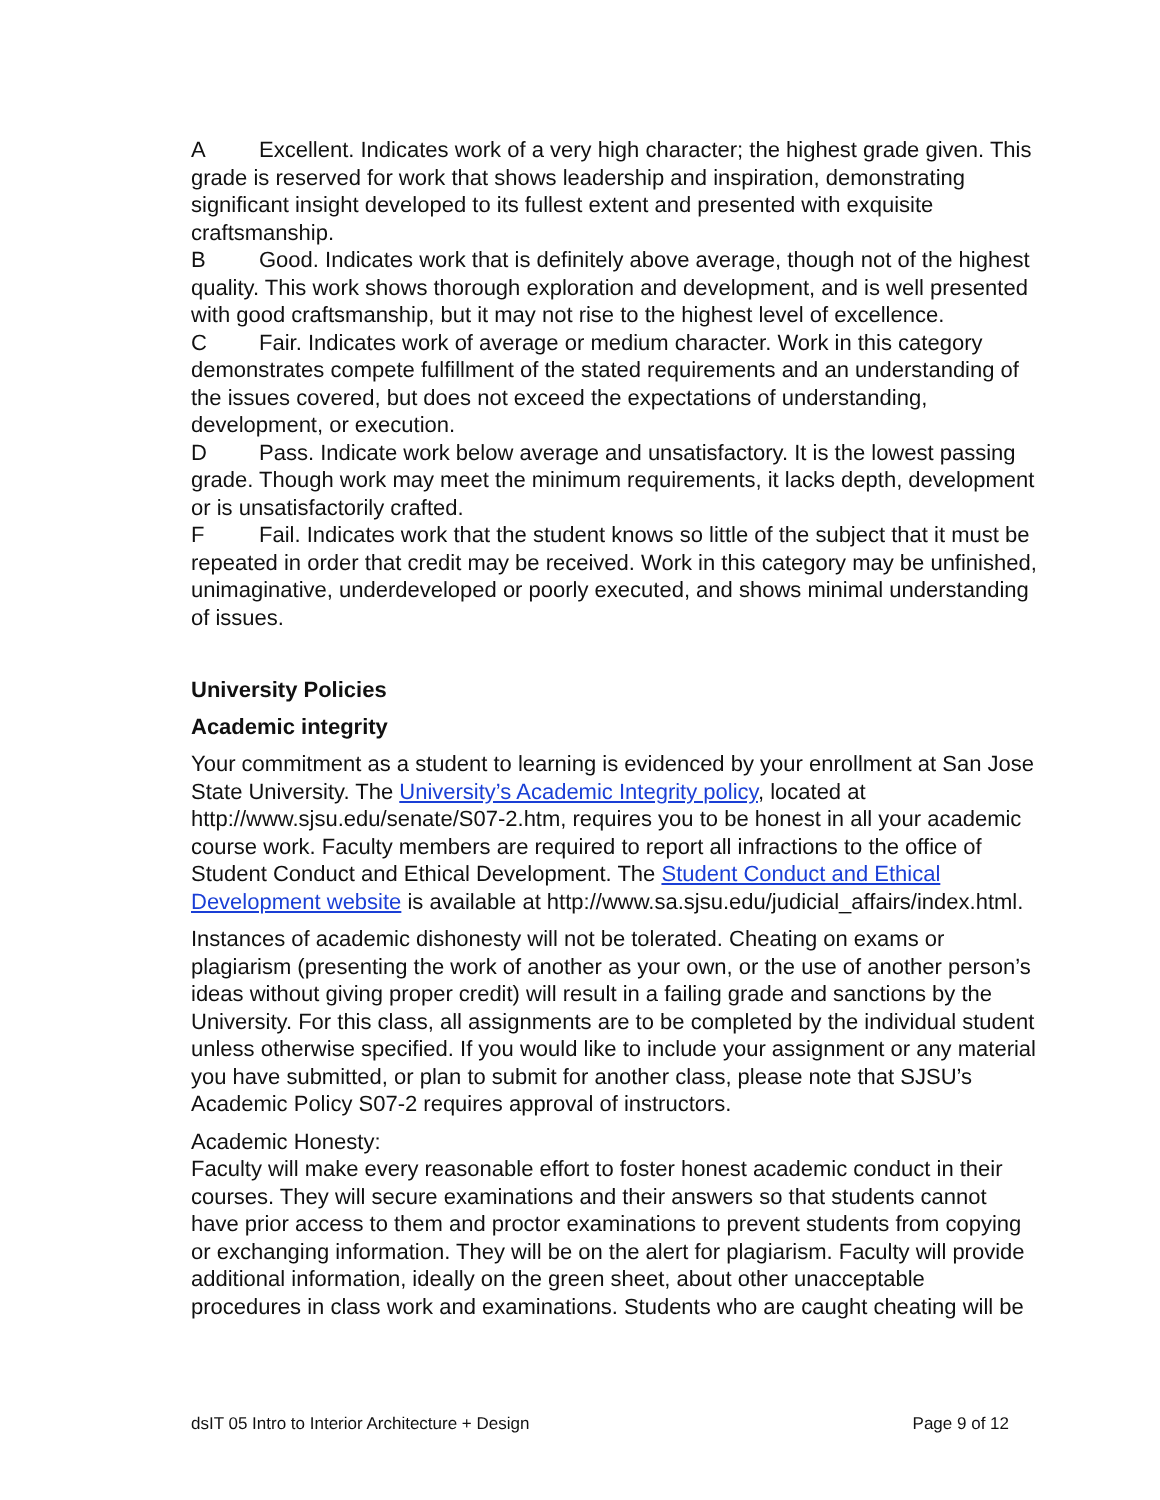A Excellent. Indicates work of a very high character; the highest grade given. This grade is reserved for work that shows leadership and inspiration, demonstrating significant insight developed to its fullest extent and presented with exquisite craftsmanship.
B Good. Indicates work that is definitely above average, though not of the highest quality. This work shows thorough exploration and development, and is well presented with good craftsmanship, but it may not rise to the highest level of excellence.
C Fair. Indicates work of average or medium character. Work in this category demonstrates compete fulfillment of the stated requirements and an understanding of the issues covered, but does not exceed the expectations of understanding, development, or execution.
D Pass. Indicate work below average and unsatisfactory. It is the lowest passing grade. Though work may meet the minimum requirements, it lacks depth, development or is unsatisfactorily crafted.
F Fail. Indicates work that the student knows so little of the subject that it must be repeated in order that credit may be received. Work in this category may be unfinished, unimaginative, underdeveloped or poorly executed, and shows minimal understanding of issues.
University Policies
Academic integrity
Your commitment as a student to learning is evidenced by your enrollment at San Jose State University. The University’s Academic Integrity policy, located at http://www.sjsu.edu/senate/S07-2.htm, requires you to be honest in all your academic course work. Faculty members are required to report all infractions to the office of Student Conduct and Ethical Development. The Student Conduct and Ethical Development website is available at http://www.sa.sjsu.edu/judicial_affairs/index.html.
Instances of academic dishonesty will not be tolerated. Cheating on exams or plagiarism (presenting the work of another as your own, or the use of another person’s ideas without giving proper credit) will result in a failing grade and sanctions by the University. For this class, all assignments are to be completed by the individual student unless otherwise specified. If you would like to include your assignment or any material you have submitted, or plan to submit for another class, please note that SJSU’s Academic Policy S07-2 requires approval of instructors.
Academic Honesty:
Faculty will make every reasonable effort to foster honest academic conduct in their courses. They will secure examinations and their answers so that students cannot have prior access to them and proctor examinations to prevent students from copying or exchanging information. They will be on the alert for plagiarism. Faculty will provide additional information, ideally on the green sheet, about other unacceptable procedures in class work and examinations. Students who are caught cheating will be
dsIT 05 Intro to Interior Architecture + Design Page 9 of 12